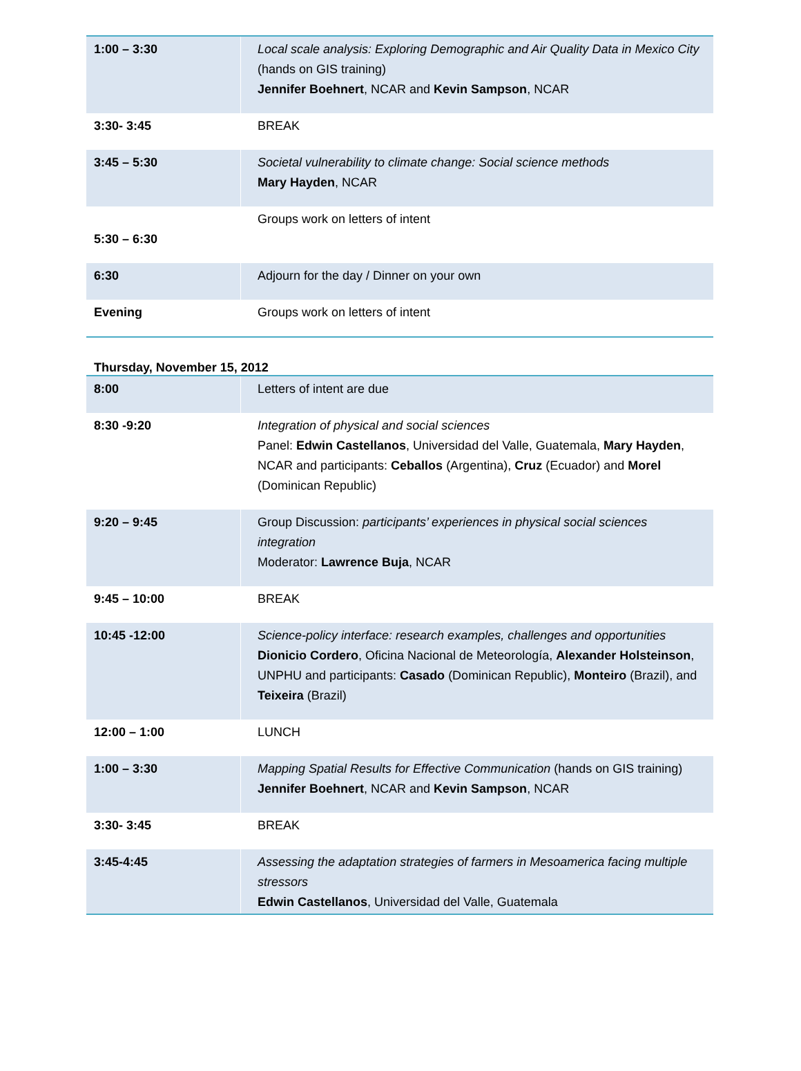| 1:00 – 3:30 | Local scale analysis: Exploring Demographic and Air Quality Data in Mexico City (hands on GIS training) Jennifer Boehnert , NCAR and Kevin Sampson , NCAR |
| 3:30- 3:45 | BREAK |
| 3:45 – 5:30 | Societal vulnerability to climate change: Social science methods Mary Hayden , NCAR |
| 5:30 – 6:30 | Groups work on letters of intent |
| 6:30 | Adjourn for the day / Dinner on your own |
| Evening | Groups work on letters of intent |
Thursday, November 15, 2012
| 8:00 | Letters of intent are due |
| 8:30 -9:20 | Integration of physical and social sciences Panel: Edwin Castellanos , Universidad del Valle, Guatemala, Mary Hayden , NCAR and participants: Ceballos (Argentina), Cruz (Ecuador) and Morel (Dominican Republic) |
| 9:20 – 9:45 | Group Discussion: participants’ experiences in physical social sciences integration Moderator: Lawrence Buja , NCAR |
| 9:45 – 10:00 | BREAK |
| 10:45 -12:00 | Science-policy interface: research examples, challenges and opportunities Dionicio Cordero , Oficina Nacional de Meteorología, Alexander Holsteinson , UNPHU and participants: Casado (Dominican Republic), Monteiro (Brazil), and Teixeira (Brazil) |
| 12:00 – 1:00 | LUNCH |
| 1:00 – 3:30 | Mapping Spatial Results for Effective Communication (hands on GIS training) Jennifer Boehnert , NCAR and Kevin Sampson , NCAR |
| 3:30- 3:45 | BREAK |
| 3:45-4:45 | Assessing the adaptation strategies of farmers in Mesoamerica facing multiple stressors Edwin Castellanos , Universidad del Valle, Guatemala |